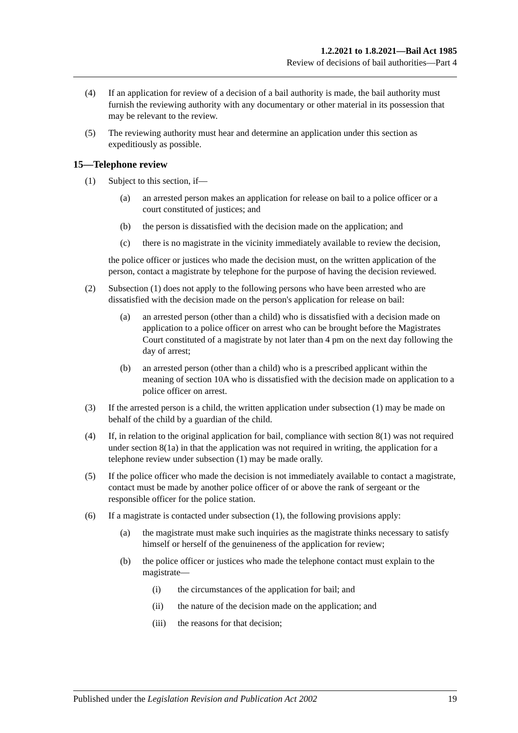1.2.2021 to 1.8.2021—Bail Act 1985
Review of decisions of bail authorities—Part 4
(4) If an application for review of a decision of a bail authority is made, the bail authority must furnish the reviewing authority with any documentary or other material in its possession that may be relevant to the review.
(5) The reviewing authority must hear and determine an application under this section as expeditiously as possible.
15—Telephone review
(1) Subject to this section, if—
(a) an arrested person makes an application for release on bail to a police officer or a court constituted of justices; and
(b) the person is dissatisfied with the decision made on the application; and
(c) there is no magistrate in the vicinity immediately available to review the decision,
the police officer or justices who made the decision must, on the written application of the person, contact a magistrate by telephone for the purpose of having the decision reviewed.
(2) Subsection (1) does not apply to the following persons who have been arrested who are dissatisfied with the decision made on the person's application for release on bail:
(a) an arrested person (other than a child) who is dissatisfied with a decision made on application to a police officer on arrest who can be brought before the Magistrates Court constituted of a magistrate by not later than 4 pm on the next day following the day of arrest;
(b) an arrested person (other than a child) who is a prescribed applicant within the meaning of section 10A who is dissatisfied with the decision made on application to a police officer on arrest.
(3) If the arrested person is a child, the written application under subsection (1) may be made on behalf of the child by a guardian of the child.
(4) If, in relation to the original application for bail, compliance with section 8(1) was not required under section 8(1a) in that the application was not required in writing, the application for a telephone review under subsection (1) may be made orally.
(5) If the police officer who made the decision is not immediately available to contact a magistrate, contact must be made by another police officer of or above the rank of sergeant or the responsible officer for the police station.
(6) If a magistrate is contacted under subsection (1), the following provisions apply:
(a) the magistrate must make such inquiries as the magistrate thinks necessary to satisfy himself or herself of the genuineness of the application for review;
(b) the police officer or justices who made the telephone contact must explain to the magistrate—
(i) the circumstances of the application for bail; and
(ii) the nature of the decision made on the application; and
(iii) the reasons for that decision;
Published under the Legislation Revision and Publication Act 2002 19